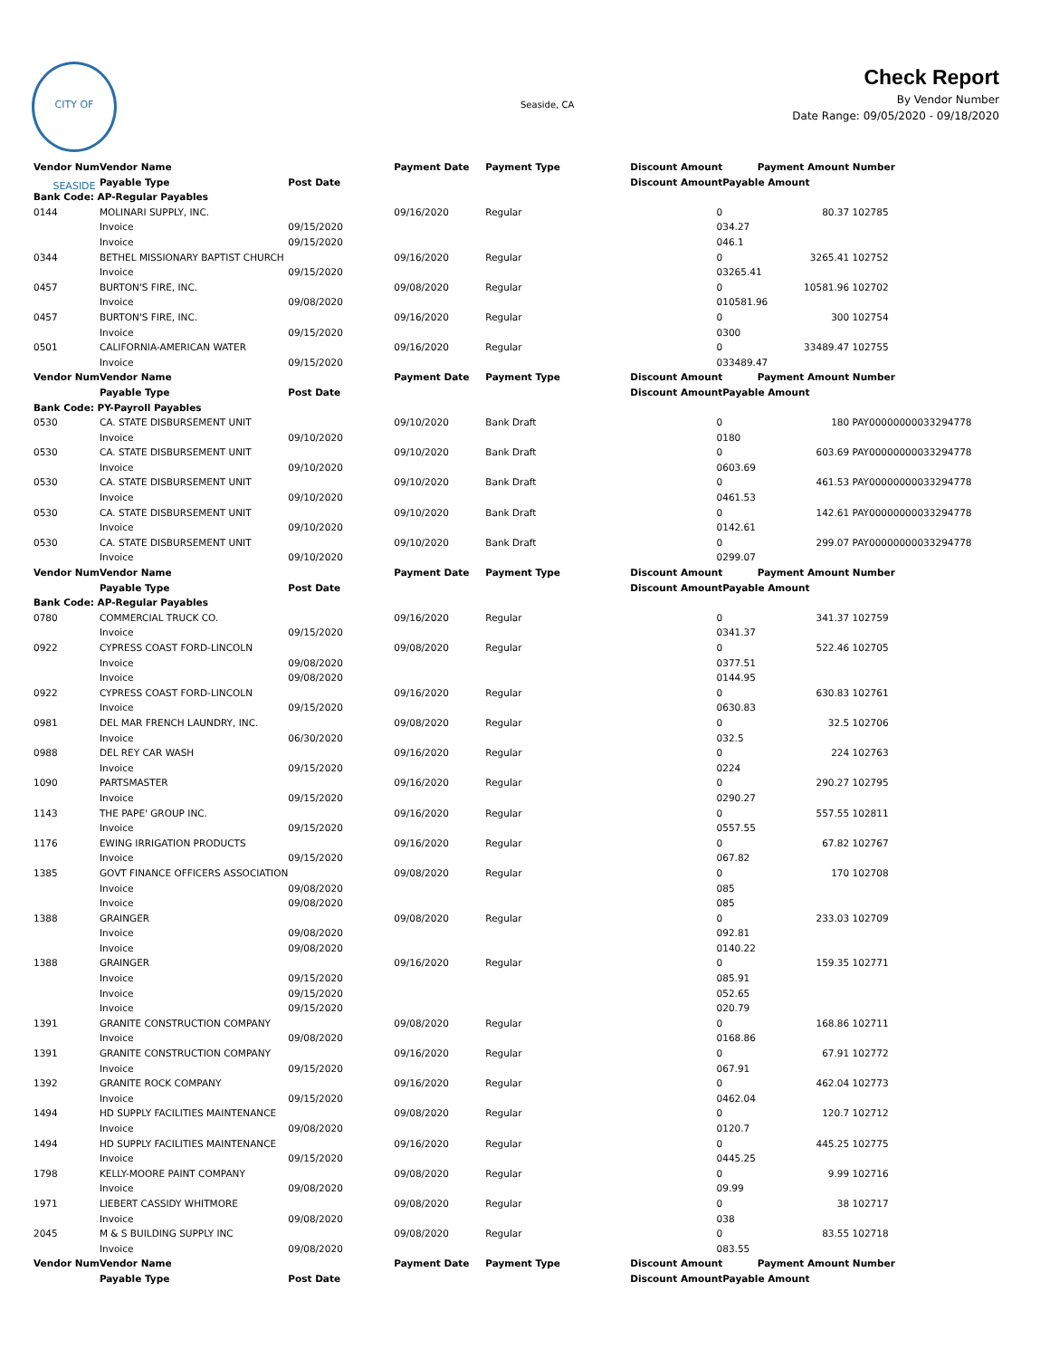CITY OF SEASIDE
Seaside, CA
Check Report
By Vendor Number
Date Range: 09/05/2020 - 09/18/2020
| Vendor Num | Vendor Name | | Payment Date | Payment Type | Discount Amount | Payment Amount | Number |
| --- | --- | --- | --- | --- | --- | --- | --- |
| | Payable Type | Post Date | | | Discount Amount | Payable Amount | |
| Bank Code: AP-Regular Payables | | | | | | | |
| 0144 | MOLINARI SUPPLY, INC. | | 09/16/2020 | Regular | 0 | 80.37 | 102785 |
| | Invoice | 09/15/2020 | | | 0 | 34.27 | |
| | Invoice | 09/15/2020 | | | 0 | 46.1 | |
| 0344 | BETHEL MISSIONARY BAPTIST CHURCH | | 09/16/2020 | Regular | 0 | 3265.41 | 102752 |
| | Invoice | 09/15/2020 | | | 0 | 3265.41 | |
| 0457 | BURTON'S FIRE, INC. | | 09/08/2020 | Regular | 0 | 10581.96 | 102702 |
| | Invoice | 09/08/2020 | | | 0 | 10581.96 | |
| 0457 | BURTON'S FIRE, INC. | | 09/16/2020 | Regular | 0 | 300 | 102754 |
| | Invoice | 09/15/2020 | | | 0 | 300 | |
| 0501 | CALIFORNIA-AMERICAN WATER | | 09/16/2020 | Regular | 0 | 33489.47 | 102755 |
| | Invoice | 09/15/2020 | | | 0 | 33489.47 | |
| Vendor Num | Vendor Name | | Payment Date | Payment Type | Discount Amount | Payment Amount | Number |
| | Payable Type | Post Date | | | Discount Amount | Payable Amount | |
| Bank Code: PY-Payroll Payables | | | | | | | |
| 0530 | CA. STATE DISBURSEMENT UNIT | | 09/10/2020 | Bank Draft | 0 | 180 | PAY00000000033294778 |
| | Invoice | 09/10/2020 | | | 0 | 180 | |
| 0530 | CA. STATE DISBURSEMENT UNIT | | 09/10/2020 | Bank Draft | 0 | 603.69 | PAY00000000033294778 |
| | Invoice | 09/10/2020 | | | 0 | 603.69 | |
| 0530 | CA. STATE DISBURSEMENT UNIT | | 09/10/2020 | Bank Draft | 0 | 461.53 | PAY00000000033294778 |
| | Invoice | 09/10/2020 | | | 0 | 461.53 | |
| 0530 | CA. STATE DISBURSEMENT UNIT | | 09/10/2020 | Bank Draft | 0 | 142.61 | PAY00000000033294778 |
| | Invoice | 09/10/2020 | | | 0 | 142.61 | |
| 0530 | CA. STATE DISBURSEMENT UNIT | | 09/10/2020 | Bank Draft | 0 | 299.07 | PAY00000000033294778 |
| | Invoice | 09/10/2020 | | | 0 | 299.07 | |
| Vendor Num | Vendor Name | | Payment Date | Payment Type | Discount Amount | Payment Amount | Number |
| | Payable Type | Post Date | | | Discount Amount | Payable Amount | |
| Bank Code: AP-Regular Payables | | | | | | | |
| 0780 | COMMERCIAL TRUCK CO. | | 09/16/2020 | Regular | 0 | 341.37 | 102759 |
| | Invoice | 09/15/2020 | | | 0 | 341.37 | |
| 0922 | CYPRESS COAST FORD-LINCOLN | | 09/08/2020 | Regular | 0 | 522.46 | 102705 |
| | Invoice | 09/08/2020 | | | 0 | 377.51 | |
| | Invoice | 09/08/2020 | | | 0 | 144.95 | |
| 0922 | CYPRESS COAST FORD-LINCOLN | | 09/16/2020 | Regular | 0 | 630.83 | 102761 |
| | Invoice | 09/15/2020 | | | 0 | 630.83 | |
| 0981 | DEL MAR FRENCH LAUNDRY, INC. | | 09/08/2020 | Regular | 0 | 32.5 | 102706 |
| | Invoice | 06/30/2020 | | | 0 | 32.5 | |
| 0988 | DEL REY CAR WASH | | 09/16/2020 | Regular | 0 | 224 | 102763 |
| | Invoice | 09/15/2020 | | | 0 | 224 | |
| 1090 | PARTSMASTER | | 09/16/2020 | Regular | 0 | 290.27 | 102795 |
| | Invoice | 09/15/2020 | | | 0 | 290.27 | |
| 1143 | THE PAPE' GROUP INC. | | 09/16/2020 | Regular | 0 | 557.55 | 102811 |
| | Invoice | 09/15/2020 | | | 0 | 557.55 | |
| 1176 | EWING IRRIGATION PRODUCTS | | 09/16/2020 | Regular | 0 | 67.82 | 102767 |
| | Invoice | 09/15/2020 | | | 0 | 67.82 | |
| 1385 | GOVT FINANCE OFFICERS ASSOCIATION | | 09/08/2020 | Regular | 0 | 170 | 102708 |
| | Invoice | 09/08/2020 | | | 0 | 85 | |
| | Invoice | 09/08/2020 | | | 0 | 85 | |
| 1388 | GRAINGER | | 09/08/2020 | Regular | 0 | 233.03 | 102709 |
| | Invoice | 09/08/2020 | | | 0 | 92.81 | |
| | Invoice | 09/08/2020 | | | 0 | 140.22 | |
| 1388 | GRAINGER | | 09/16/2020 | Regular | 0 | 159.35 | 102771 |
| | Invoice | 09/15/2020 | | | 0 | 85.91 | |
| | Invoice | 09/15/2020 | | | 0 | 52.65 | |
| | Invoice | 09/15/2020 | | | 0 | 20.79 | |
| 1391 | GRANITE CONSTRUCTION COMPANY | | 09/08/2020 | Regular | 0 | 168.86 | 102711 |
| | Invoice | 09/08/2020 | | | 0 | 168.86 | |
| 1391 | GRANITE CONSTRUCTION COMPANY | | 09/16/2020 | Regular | 0 | 67.91 | 102772 |
| | Invoice | 09/15/2020 | | | 0 | 67.91 | |
| 1392 | GRANITE ROCK COMPANY | | 09/16/2020 | Regular | 0 | 462.04 | 102773 |
| | Invoice | 09/15/2020 | | | 0 | 462.04 | |
| 1494 | HD SUPPLY FACILITIES MAINTENANCE | | 09/08/2020 | Regular | 0 | 120.7 | 102712 |
| | Invoice | 09/08/2020 | | | 0 | 120.7 | |
| 1494 | HD SUPPLY FACILITIES MAINTENANCE | | 09/16/2020 | Regular | 0 | 445.25 | 102775 |
| | Invoice | 09/15/2020 | | | 0 | 445.25 | |
| 1798 | KELLY-MOORE PAINT COMPANY | | 09/08/2020 | Regular | 0 | 9.99 | 102716 |
| | Invoice | 09/08/2020 | | | 0 | 9.99 | |
| 1971 | LIEBERT CASSIDY WHITMORE | | 09/08/2020 | Regular | 0 | 38 | 102717 |
| | Invoice | 09/08/2020 | | | 0 | 38 | |
| 2045 | M & S BUILDING SUPPLY INC | | 09/08/2020 | Regular | 0 | 83.55 | 102718 |
| | Invoice | 09/08/2020 | | | 0 | 83.55 | |
| Vendor Num | Vendor Name | | Payment Date | Payment Type | Discount Amount | Payment Amount | Number |
| | Payable Type | Post Date | | | Discount Amount | Payable Amount | |